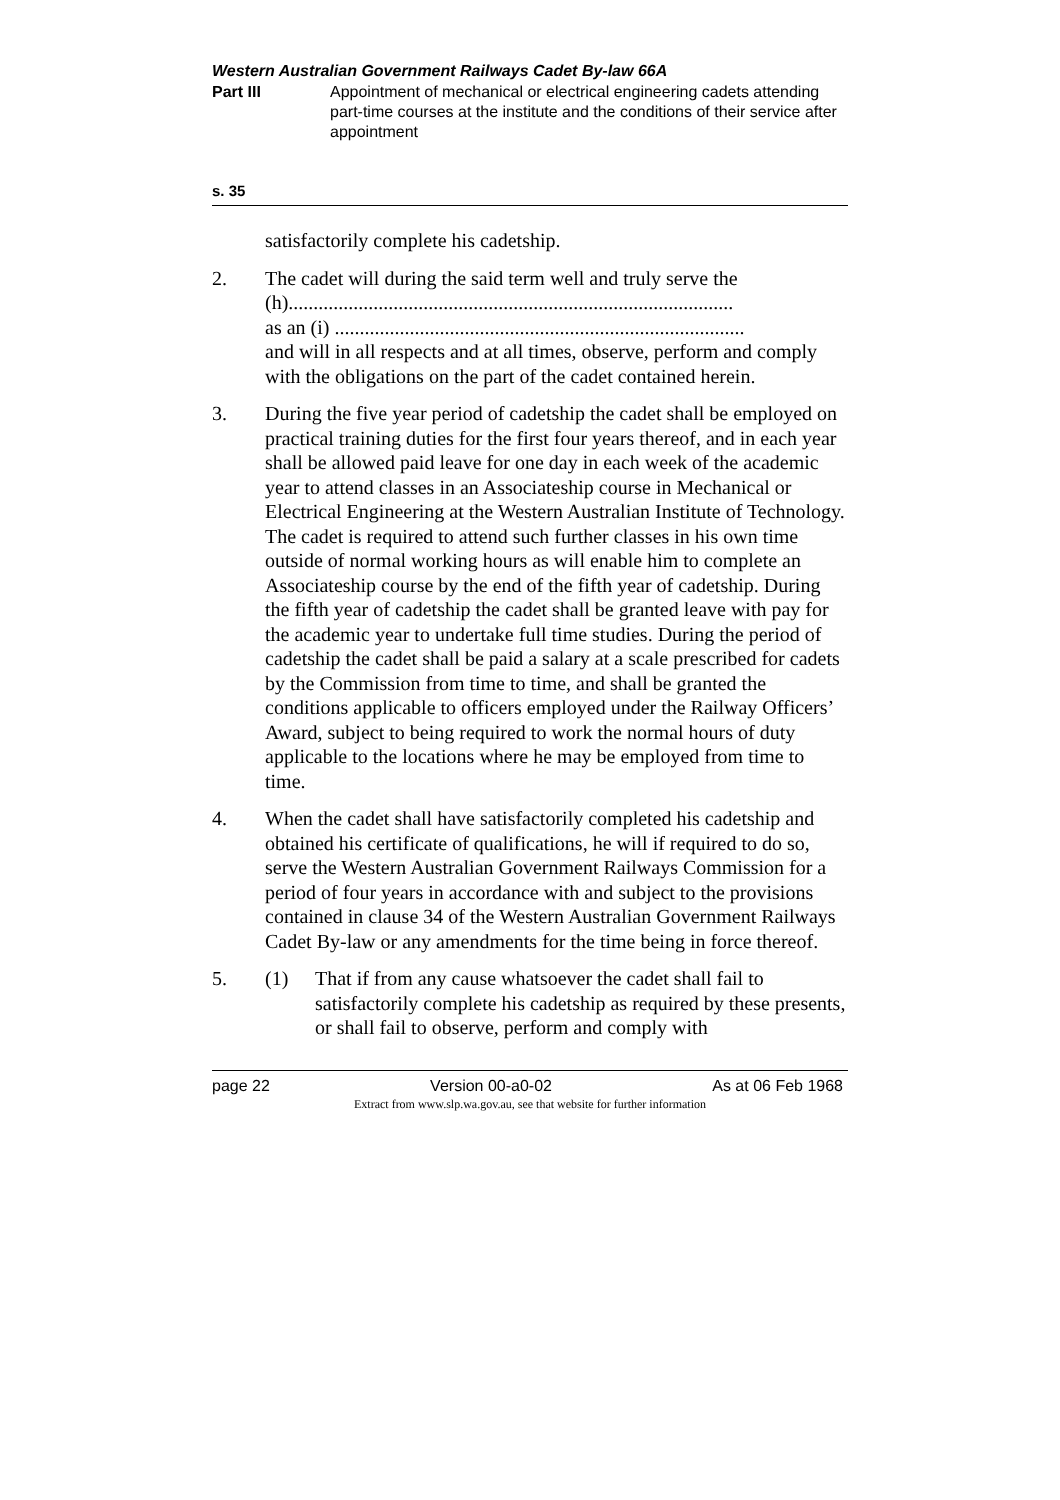Western Australian Government Railways Cadet By-law 66A
Part III Appointment of mechanical or electrical engineering cadets attending part-time courses at the institute and the conditions of their service after appointment
s. 35
satisfactorily complete his cadetship.
2. The cadet will during the said term well and truly serve the
(h).........................................................................................
as an (i) ..................................................................................
and will in all respects and at all times, observe, perform and comply with the obligations on the part of the cadet contained herein.
3. During the five year period of cadetship the cadet shall be employed on practical training duties for the first four years thereof, and in each year shall be allowed paid leave for one day in each week of the academic year to attend classes in an Associateship course in Mechanical or Electrical Engineering at the Western Australian Institute of Technology. The cadet is required to attend such further classes in his own time outside of normal working hours as will enable him to complete an Associateship course by the end of the fifth year of cadetship. During the fifth year of cadetship the cadet shall be granted leave with pay for the academic year to undertake full time studies. During the period of cadetship the cadet shall be paid a salary at a scale prescribed for cadets by the Commission from time to time, and shall be granted the conditions applicable to officers employed under the Railway Officers’ Award, subject to being required to work the normal hours of duty applicable to the locations where he may be employed from time to time.
4. When the cadet shall have satisfactorily completed his cadetship and obtained his certificate of qualifications, he will if required to do so, serve the Western Australian Government Railways Commission for a period of four years in accordance with and subject to the provisions contained in clause 34 of the Western Australian Government Railways Cadet By-law or any amendments for the time being in force thereof.
5. (1) That if from any cause whatsoever the cadet shall fail to satisfactorily complete his cadetship as required by these presents, or shall fail to observe, perform and comply with
page 22 Version 00-a0-02 As at 06 Feb 1968
Extract from www.slp.wa.gov.au, see that website for further information